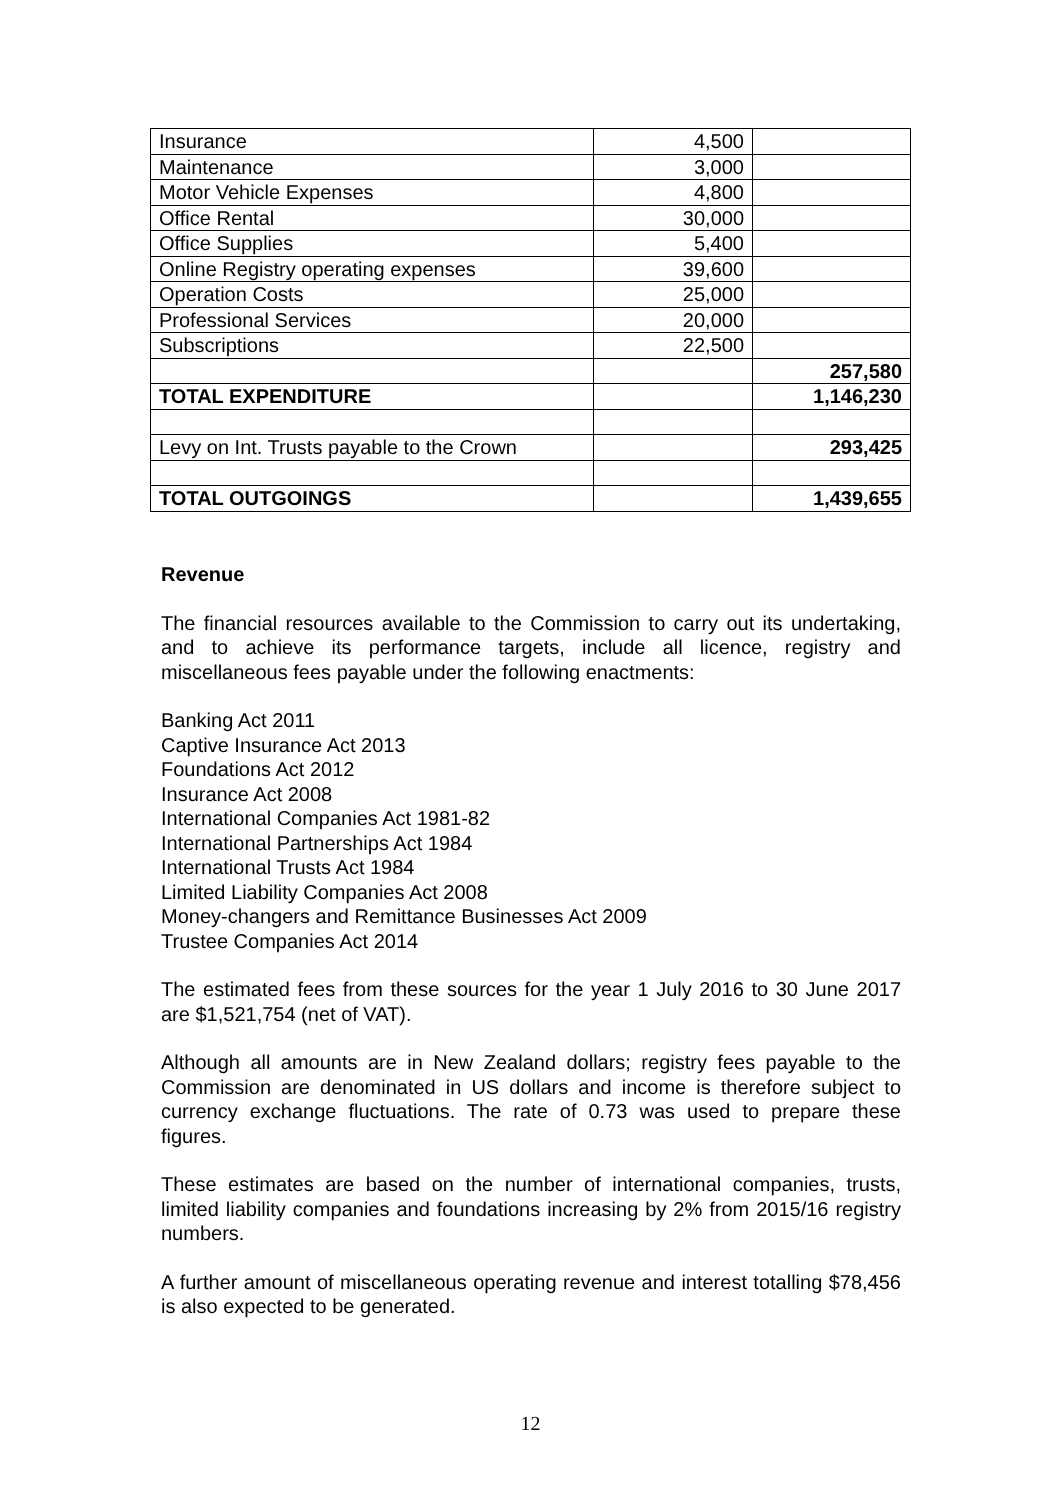| Insurance | 4,500 | |
| Maintenance | 3,000 | |
| Motor Vehicle Expenses | 4,800 | |
| Office Rental | 30,000 | |
| Office Supplies | 5,400 | |
| Online Registry operating expenses | 39,600 | |
| Operation Costs | 25,000 | |
| Professional Services | 20,000 | |
| Subscriptions | 22,500 | |
| | | 257,580 |
| TOTAL EXPENDITURE | | 1,146,230 |
| Levy on Int. Trusts payable to the Crown | | 293,425 |
| TOTAL OUTGOINGS | | 1,439,655 |
Revenue
The financial resources available to the Commission to carry out its undertaking, and to achieve its performance targets, include all licence, registry and miscellaneous fees payable under the following enactments:
Banking Act 2011
Captive Insurance Act 2013
Foundations Act 2012
Insurance Act 2008
International Companies Act 1981-82
International Partnerships Act 1984
International Trusts Act 1984
Limited Liability Companies Act 2008
Money-changers and Remittance Businesses Act 2009
Trustee Companies Act 2014
The estimated fees from these sources for the year 1 July 2016 to 30 June 2017 are $1,521,754 (net of VAT).
Although all amounts are in New Zealand dollars; registry fees payable to the Commission are denominated in US dollars and income is therefore subject to currency exchange fluctuations. The rate of 0.73 was used to prepare these figures.
These estimates are based on the number of international companies, trusts, limited liability companies and foundations increasing by 2% from 2015/16 registry numbers.
A further amount of miscellaneous operating revenue and interest totalling $78,456 is also expected to be generated.
12